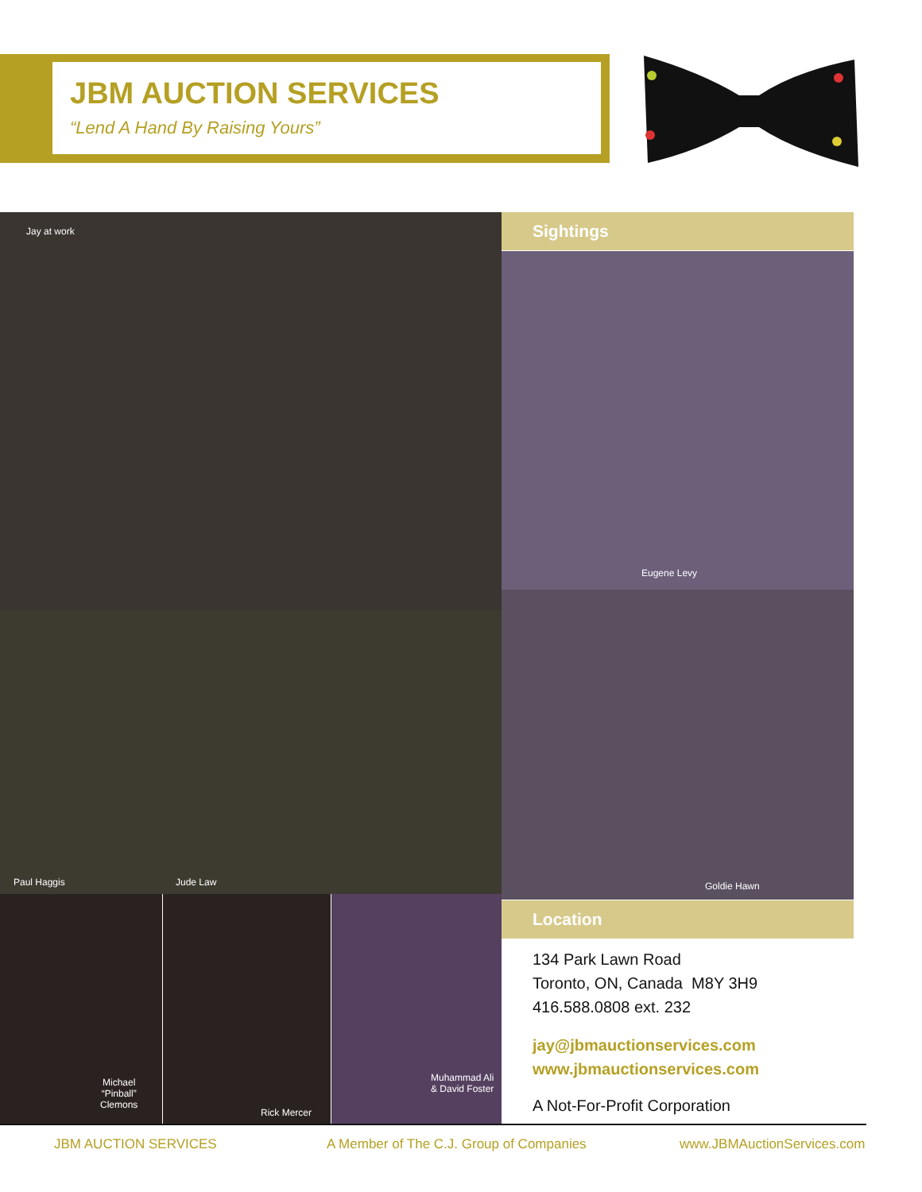JBM AUCTION SERVICES
“Lend A Hand By Raising Yours”
Jay at work Sightings
Eugene Levy
Paul Haggis Jude Law
Goldie Hawn
Location
Michael
“Pinball”
Clemons
Rick Mercer
Muhammad Ali
& David Foster
134 Park Lawn Road
Toronto, ON, Canada M8Y 3H9
416.588.0808 ext. 232
jay@jbmauctionservices.com
www.jbmauctionservices.com
A Not-For-Profit Corporation
JBM AUCTION SERVICES
A Member of The C.J. Group of Companies
www.JBMAuctionServices.com